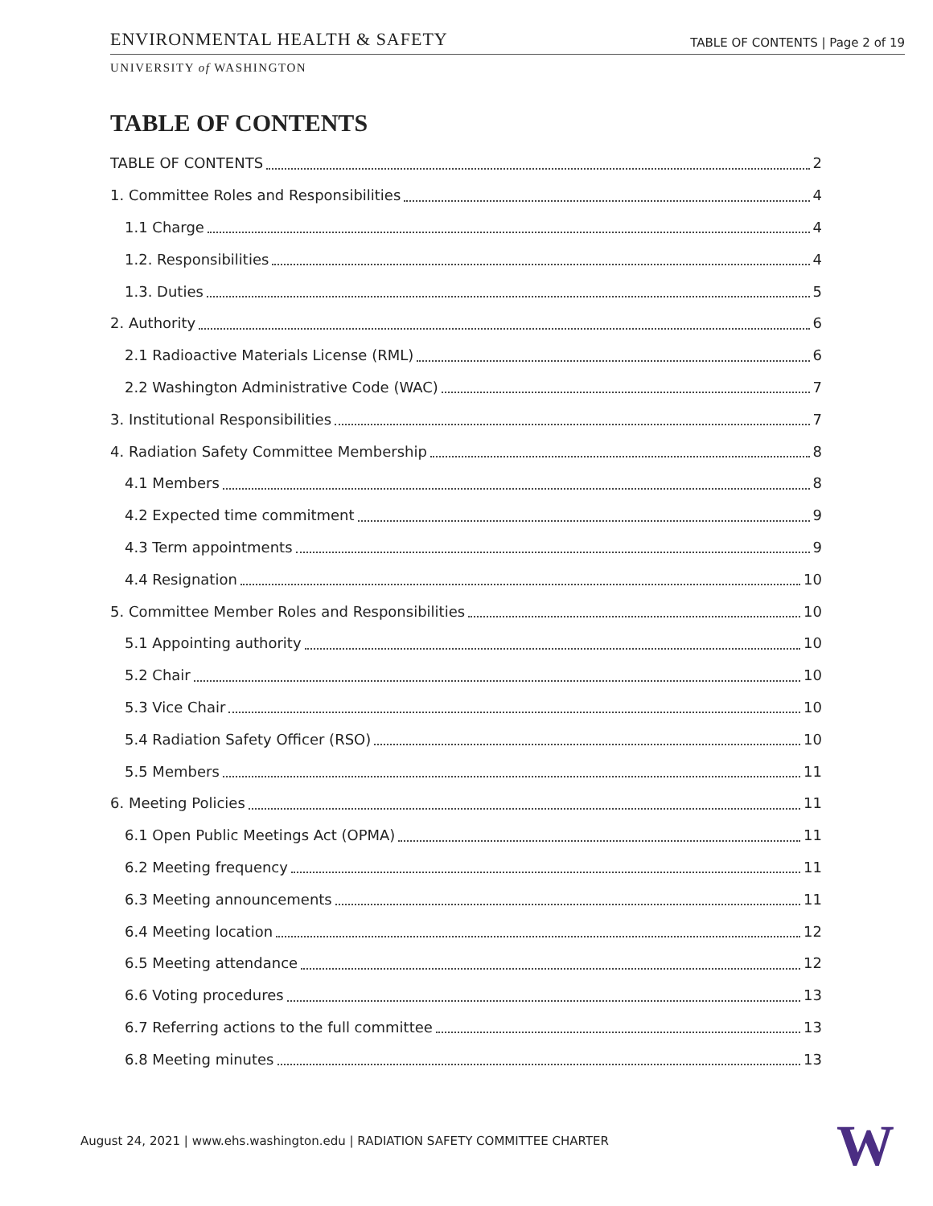ENVIRONMENTAL HEALTH & SAFETY TABLE OF CONTENTS | Page 2 of 19
UNIVERSITY of WASHINGTON
TABLE OF CONTENTS
TABLE OF CONTENTS 2
1. Committee Roles and Responsibilities 4
1.1 Charge 4
1.2. Responsibilities 4
1.3. Duties 5
2. Authority 6
2.1 Radioactive Materials License (RML) 6
2.2 Washington Administrative Code (WAC) 7
3. Institutional Responsibilities 7
4. Radiation Safety Committee Membership 8
4.1 Members 8
4.2 Expected time commitment 9
4.3 Term appointments 9
4.4 Resignation 10
5. Committee Member Roles and Responsibilities 10
5.1 Appointing authority 10
5.2 Chair 10
5.3 Vice Chair 10
5.4 Radiation Safety Officer (RSO) 10
5.5 Members 11
6. Meeting Policies 11
6.1 Open Public Meetings Act (OPMA) 11
6.2 Meeting frequency 11
6.3 Meeting announcements 11
6.4 Meeting location 12
6.5 Meeting attendance 12
6.6 Voting procedures 13
6.7 Referring actions to the full committee 13
6.8 Meeting minutes 13
August 24, 2021 | www.ehs.washington.edu | RADIATION SAFETY COMMITTEE CHARTER
W